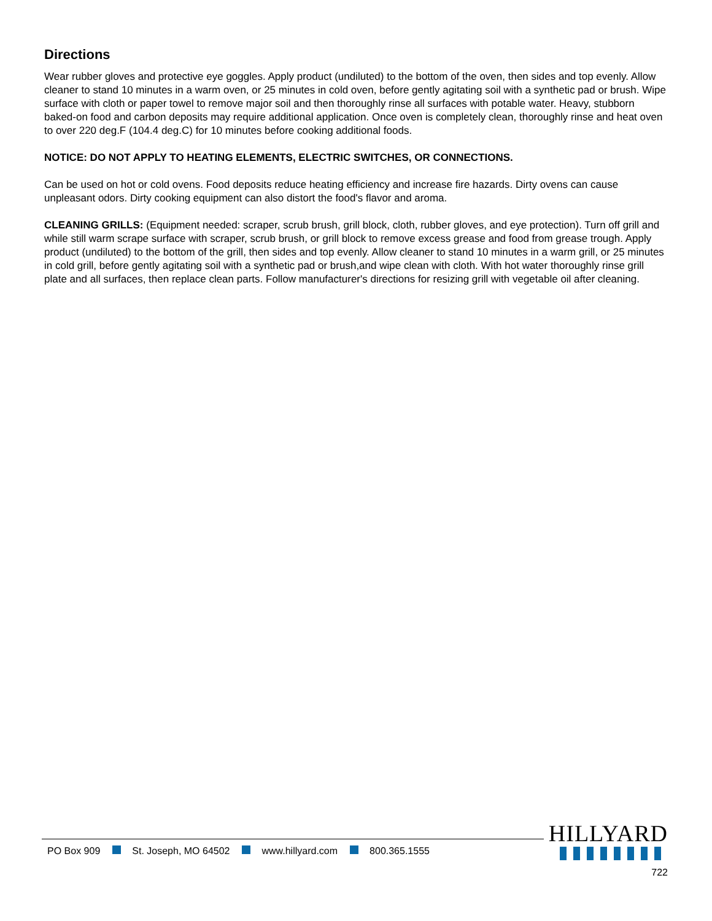Directions
Wear rubber gloves and protective eye goggles. Apply product (undiluted) to the bottom of the oven, then sides and top evenly. Allow cleaner to stand 10 minutes in a warm oven, or 25 minutes in cold oven, before gently agitating soil with a synthetic pad or brush. Wipe surface with cloth or paper towel to remove major soil and then thoroughly rinse all surfaces with potable water. Heavy, stubborn baked-on food and carbon deposits may require additional application. Once oven is completely clean, thoroughly rinse and heat oven to over 220 deg.F (104.4 deg.C) for 10 minutes before cooking additional foods.
NOTICE: DO NOT APPLY TO HEATING ELEMENTS, ELECTRIC SWITCHES, OR CONNECTIONS.
Can be used on hot or cold ovens. Food deposits reduce heating efficiency and increase fire hazards. Dirty ovens can cause unpleasant odors. Dirty cooking equipment can also distort the food's flavor and aroma.
CLEANING GRILLS: (Equipment needed: scraper, scrub brush, grill block, cloth, rubber gloves, and eye protection). Turn off grill and while still warm scrape surface with scraper, scrub brush, or grill block to remove excess grease and food from grease trough. Apply product (undiluted) to the bottom of the grill, then sides and top evenly. Allow cleaner to stand 10 minutes in a warm grill, or 25 minutes in cold grill, before gently agitating soil with a synthetic pad or brush,and wipe clean with cloth. With hot water thoroughly rinse grill plate and all surfaces, then replace clean parts. Follow manufacturer's directions for resizing grill with vegetable oil after cleaning.
PO Box 909 St. Joseph, MO 64502 www.hillyard.com 800.365.1555
HILLYARD
722